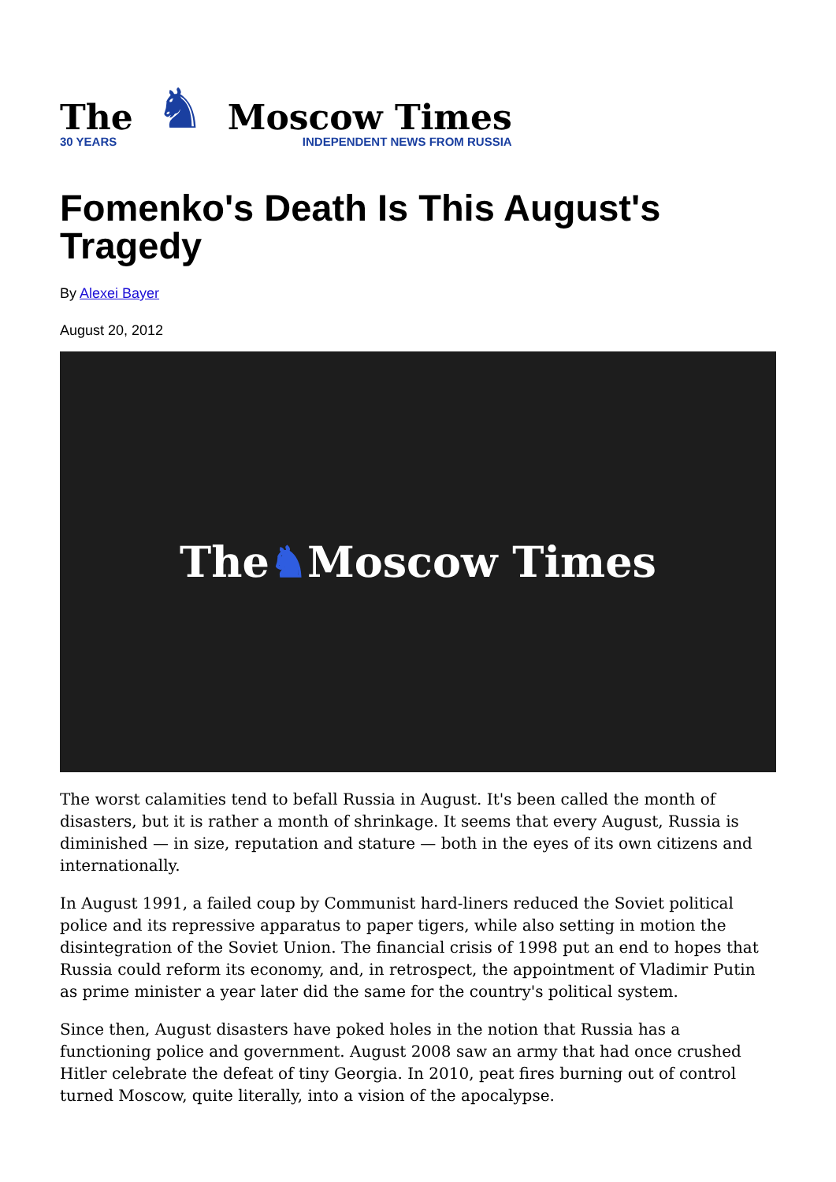The
30 YEARS
♞
Moscow Times
INDEPENDENT NEWS FROM RUSSIA
Fomenko's Death Is This August's Tragedy
By Alexei Bayer
August 20, 2012
The ♞ Moscow Times
The worst calamities tend to befall Russia in August. It's been called the month of disasters, but it is rather a month of shrinkage. It seems that every August, Russia is diminished — in size, reputation and stature — both in the eyes of its own citizens and internationally.
In August 1991, a failed coup by Communist hard-liners reduced the Soviet political police and its repressive apparatus to paper tigers, while also setting in motion the disintegration of the Soviet Union. The financial crisis of 1998 put an end to hopes that Russia could reform its economy, and, in retrospect, the appointment of Vladimir Putin as prime minister a year later did the same for the country's political system.
Since then, August disasters have poked holes in the notion that Russia has a functioning police and government. August 2008 saw an army that had once crushed Hitler celebrate the defeat of tiny Georgia. In 2010, peat fires burning out of control turned Moscow, quite literally, into a vision of the apocalypse.